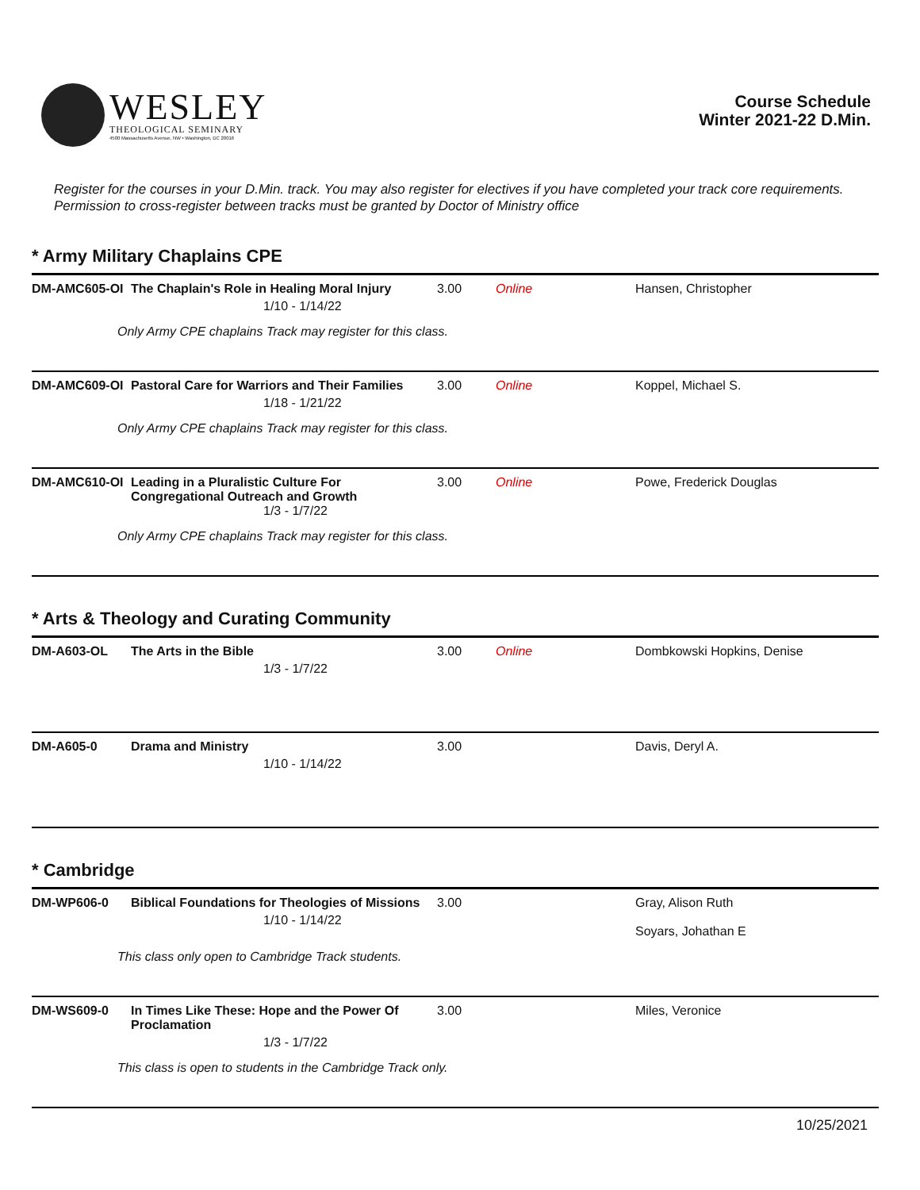WESLEY
THEOLOGICAL SEMINARY
4500 Massachusetts Avenue, NW • Washington, DC 20016
Course Schedule
Winter 2021-22 D.Min.
Register for the courses in your D.Min. track. You may also register for electives if you have completed your track core requirements. Permission to cross-register between tracks must be granted by Doctor of Ministry office
* Army Military Chaplains CPE
| DM-AMC605-OI | The Chaplain's Role in Healing Moral Injury 1/10 - 1/14/22 | 3.00 | Online | Hansen, Christopher |
| Only Army CPE chaplains Track may register for this class. | | | | |
| DM-AMC609-OI | Pastoral Care for Warriors and Their Families 1/18 - 1/21/22 | 3.00 | Online | Koppel, Michael S. |
| Only Army CPE chaplains Track may register for this class. | | | | |
| DM-AMC610-OI | Leading in a Pluralistic Culture For Congregational Outreach and Growth 1/3 - 1/7/22 | 3.00 | Online | Powe, Frederick Douglas |
| Only Army CPE chaplains Track may register for this class. | | | | |
* Arts & Theology and Curating Community
| DM-A603-OL | The Arts in the Bible 1/3 - 1/7/22 | 3.00 | Online | Dombkowski Hopkins, Denise |
| DM-A605-0 | Drama and Ministry 1/10 - 1/14/22 | 3.00 | | Davis, Deryl A. |
* Cambridge
| DM-WP606-0 | Biblical Foundations for Theologies of Missions 1/10 - 1/14/22 | 3.00 | | Gray, Alison Ruth Soyars, Johathan E |
| This class only open to Cambridge Track students. | | | | |
| DM-WS609-0 | In Times Like These: Hope and the Power Of Proclamation 1/3 - 1/7/22 | 3.00 | | Miles, Veronice |
| This class is open to students in the Cambridge Track only. | | | | |
10/25/2021